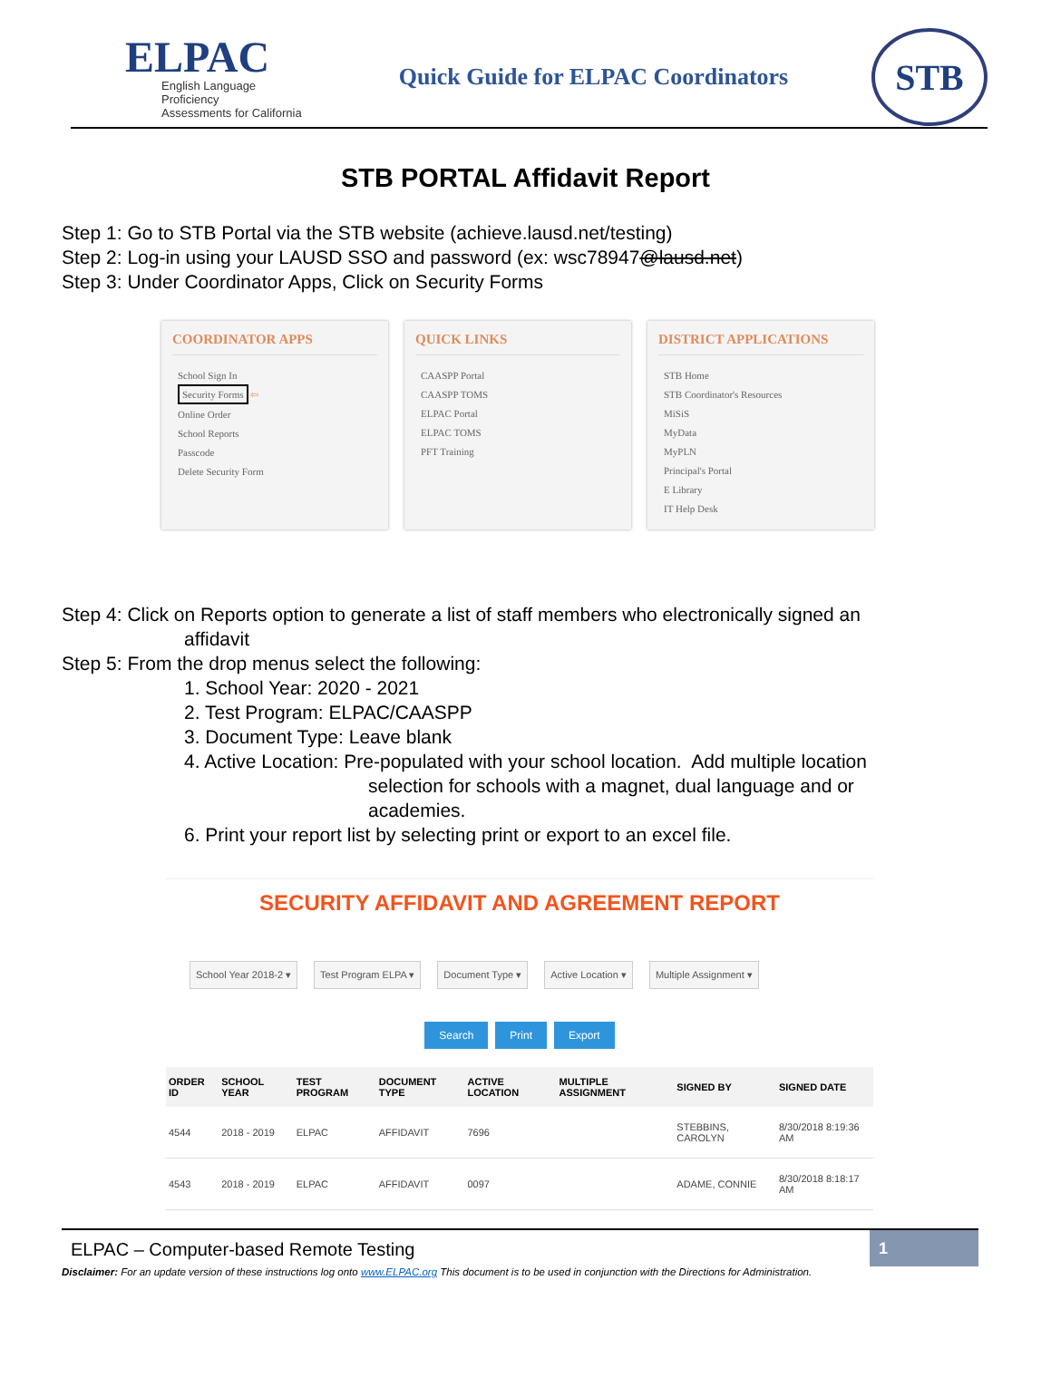ELPAC
English Language Proficiency
Assessments for California
Quick Guide for ELPAC Coordinators
STB
STB PORTAL Affidavit Report
Step 1: Go to STB Portal via the STB website (achieve.lausd.net/testing)
Step 2: Log-in using your LAUSD SSO and password (ex: wsc78947@lausd.net)
Step 3: Under Coordinator Apps, Click on Security Forms
COORDINATOR APPS
School Sign In
Security Forms ⇦
Online Order
School Reports
Passcode
Delete Security Form
QUICK LINKS
CAASPP Portal
CAASPP TOMS
ELPAC Portal
ELPAC TOMS
PFT Training
DISTRICT APPLICATIONS
STB Home
STB Coordinator's Resources
MiSiS
MyData
MyPLN
Principal's Portal
E Library
IT Help Desk
Step 4: Click on Reports option to generate a list of staff members who electronically signed an
affidavit
Step 5: From the drop menus select the following:
1. School Year: 2020 - 2021
2. Test Program: ELPAC/CAASPP
3. Document Type: Leave blank
4. Active Location: Pre-populated with your school location. Add multiple location
selection for schools with a magnet, dual language and or
academies.
6. Print your report list by selecting print or export to an excel file.
SECURITY AFFIDAVIT AND AGREEMENT REPORT
School Year 2018-2 ▾ Test Program ELPA ▾ Document Type ▾ Active Location ▾ Multiple Assignment ▾
Search Print Export
| ORDER ID | SCHOOL YEAR | TEST PROGRAM | DOCUMENT TYPE | ACTIVE LOCATION | MULTIPLE ASSIGNMENT | SIGNED BY | SIGNED DATE |
| --- | --- | --- | --- | --- | --- | --- | --- |
| 4544 | 2018 - 2019 | ELPAC | AFFIDAVIT | 7696 | | STEBBINS, CAROLYN | 8/30/2018 8:19:36 AM |
| 4543 | 2018 - 2019 | ELPAC | AFFIDAVIT | 0097 | | ADAME, CONNIE | 8/30/2018 8:18:17 AM |
ELPAC – Computer-based Remote Testing
1
Disclaimer: For an update version of these instructions log onto www.ELPAC.org This document is to be used in conjunction with the Directions for Administration.